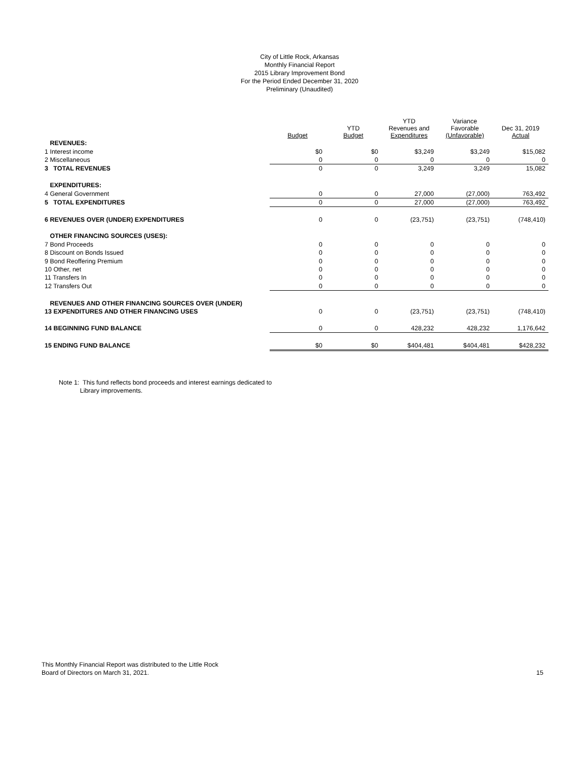City of Little Rock, Arkansas
Monthly Financial Report
2015 Library Improvement Bond
For the Period Ended December 31, 2020
Preliminary (Unaudited)
| | Budget | YTD Budget | YTD Revenues and Expenditures | Variance Favorable (Unfavorable) | Dec 31, 2019 Actual |
| --- | --- | --- | --- | --- | --- |
| REVENUES: | | | | | |
| 1 Interest income | $0 | $0 | $3,249 | $3,249 | $15,082 |
| 2 Miscellaneous | 0 | 0 | 0 | 0 | 0 |
| 3 TOTAL REVENUES | 0 | 0 | 3,249 | 3,249 | 15,082 |
| EXPENDITURES: | | | | | |
| 4 General Government | 0 | 0 | 27,000 | (27,000) | 763,492 |
| 5 TOTAL EXPENDITURES | 0 | 0 | 27,000 | (27,000) | 763,492 |
| 6 REVENUES OVER (UNDER) EXPENDITURES | 0 | 0 | (23,751) | (23,751) | (748,410) |
| OTHER FINANCING SOURCES (USES): | | | | | |
| 7 Bond Proceeds | 0 | 0 | 0 | 0 | 0 |
| 8 Discount on Bonds Issued | 0 | 0 | 0 | 0 | 0 |
| 9 Bond Reoffering Premium | 0 | 0 | 0 | 0 | 0 |
| 10 Other, net | 0 | 0 | 0 | 0 | 0 |
| 11 Transfers In | 0 | 0 | 0 | 0 | 0 |
| 12 Transfers Out | 0 | 0 | 0 | 0 | 0 |
| REVENUES AND OTHER FINANCING SOURCES OVER (UNDER) | | | | | |
| 13 EXPENDITURES AND OTHER FINANCING USES | 0 | 0 | (23,751) | (23,751) | (748,410) |
| 14 BEGINNING FUND BALANCE | 0 | 0 | 428,232 | 428,232 | 1,176,642 |
| 15 ENDING FUND BALANCE | $0 | $0 | $404,481 | $404,481 | $428,232 |
Note 1: This fund reflects bond proceeds and interest earnings dedicated to
Library improvements.
This Monthly Financial Report was distributed to the Little Rock
Board of Directors on March 31, 2021.
15